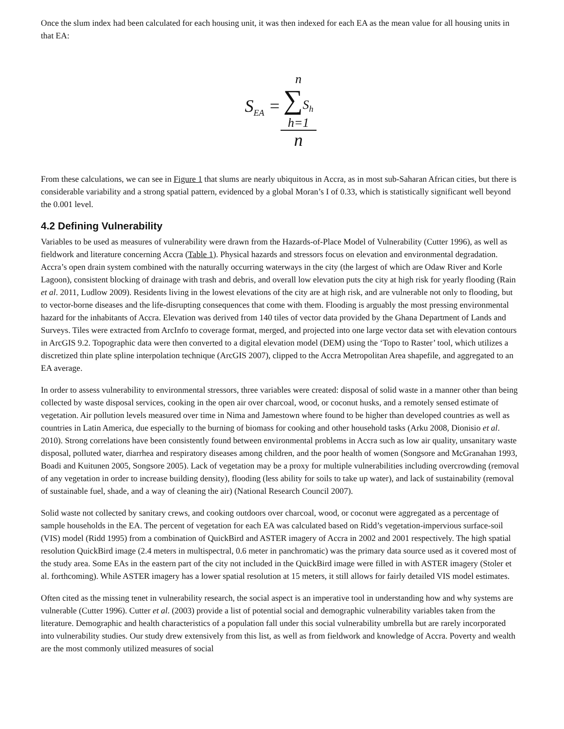Once the slum index had been calculated for each housing unit, it was then indexed for each EA as the mean value for all housing units in that EA:
S<sub>EA</sub> = n
∑S<sub>h</sub>
h=1 n
From these calculations, we can see in Figure 1 that slums are nearly ubiquitous in Accra, as in most sub-Saharan African cities, but there is considerable variability and a strong spatial pattern, evidenced by a global Moran’s I of 0.33, which is statistically significant well beyond the 0.001 level.
4.2 Defining Vulnerability
Variables to be used as measures of vulnerability were drawn from the Hazards-of-Place Model of Vulnerability (Cutter 1996), as well as fieldwork and literature concerning Accra (Table 1). Physical hazards and stressors focus on elevation and environmental degradation. Accra’s open drain system combined with the naturally occurring waterways in the city (the largest of which are Odaw River and Korle Lagoon), consistent blocking of drainage with trash and debris, and overall low elevation puts the city at high risk for yearly flooding (Rain et al. 2011, Ludlow 2009). Residents living in the lowest elevations of the city are at high risk, and are vulnerable not only to flooding, but to vector-borne diseases and the life-disrupting consequences that come with them. Flooding is arguably the most pressing environmental hazard for the inhabitants of Accra. Elevation was derived from 140 tiles of vector data provided by the Ghana Department of Lands and Surveys. Tiles were extracted from ArcInfo to coverage format, merged, and projected into one large vector data set with elevation contours in ArcGIS 9.2. Topographic data were then converted to a digital elevation model (DEM) using the ‘Topo to Raster’ tool, which utilizes a discretized thin plate spline interpolation technique (ArcGIS 2007), clipped to the Accra Metropolitan Area shapefile, and aggregated to an EA average.
In order to assess vulnerability to environmental stressors, three variables were created: disposal of solid waste in a manner other than being collected by waste disposal services, cooking in the open air over charcoal, wood, or coconut husks, and a remotely sensed estimate of vegetation. Air pollution levels measured over time in Nima and Jamestown where found to be higher than developed countries as well as countries in Latin America, due especially to the burning of biomass for cooking and other household tasks (Arku 2008, Dionisio et al. 2010). Strong correlations have been consistently found between environmental problems in Accra such as low air quality, unsanitary waste disposal, polluted water, diarrhea and respiratory diseases among children, and the poor health of women (Songsore and McGranahan 1993, Boadi and Kuitunen 2005, Songsore 2005). Lack of vegetation may be a proxy for multiple vulnerabilities including overcrowding (removal of any vegetation in order to increase building density), flooding (less ability for soils to take up water), and lack of sustainability (removal of sustainable fuel, shade, and a way of cleaning the air) (National Research Council 2007).
Solid waste not collected by sanitary crews, and cooking outdoors over charcoal, wood, or coconut were aggregated as a percentage of sample households in the EA. The percent of vegetation for each EA was calculated based on Ridd’s vegetation-impervious surface-soil (VIS) model (Ridd 1995) from a combination of QuickBird and ASTER imagery of Accra in 2002 and 2001 respectively. The high spatial resolution QuickBird image (2.4 meters in multispectral, 0.6 meter in panchromatic) was the primary data source used as it covered most of the study area. Some EAs in the eastern part of the city not included in the QuickBird image were filled in with ASTER imagery (Stoler et al. forthcoming). While ASTER imagery has a lower spatial resolution at 15 meters, it still allows for fairly detailed VIS model estimates.
Often cited as the missing tenet in vulnerability research, the social aspect is an imperative tool in understanding how and why systems are vulnerable (Cutter 1996). Cutter et al. (2003) provide a list of potential social and demographic vulnerability variables taken from the literature. Demographic and health characteristics of a population fall under this social vulnerability umbrella but are rarely incorporated into vulnerability studies. Our study drew extensively from this list, as well as from fieldwork and knowledge of Accra. Poverty and wealth are the most commonly utilized measures of social